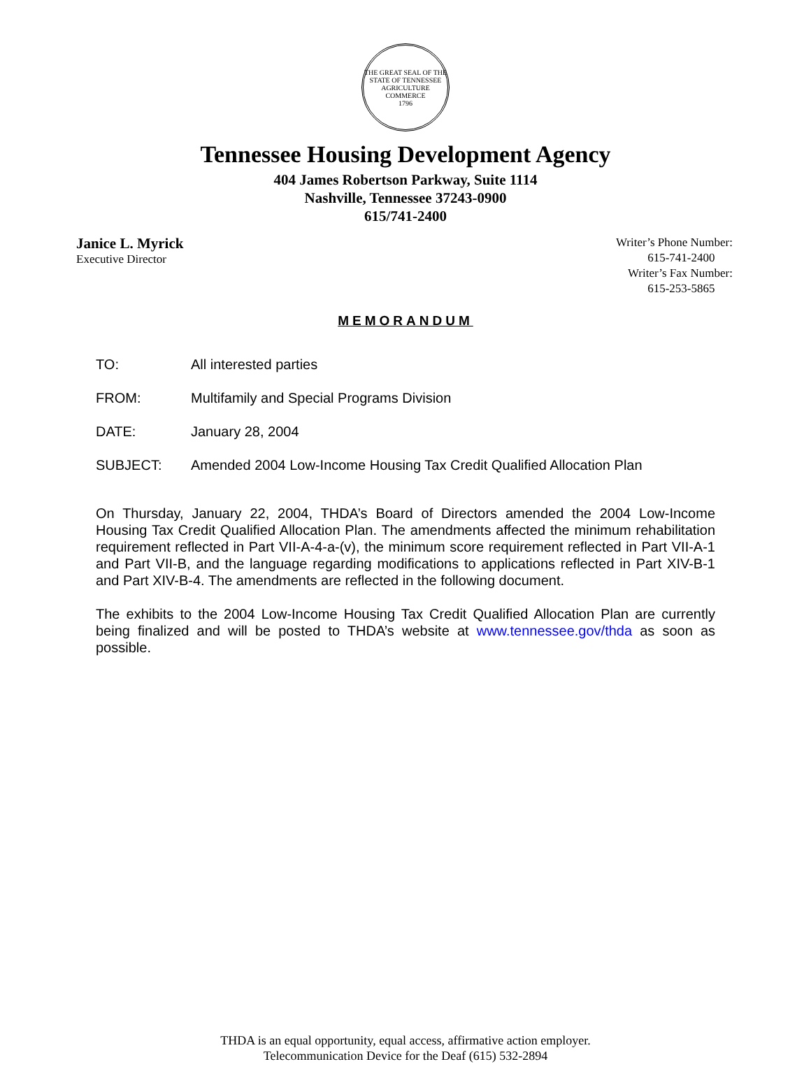THE GREAT SEAL OF THE STATE OF TENNESSEE
AGRICULTURE
COMMERCE
1796
Tennessee Housing Development Agency
404 James Robertson Parkway, Suite 1114
Nashville, Tennessee 37243-0900
615/741-2400
Janice L. Myrick
Executive Director
Writer’s Phone Number:
615-741-2400
Writer’s Fax Number:
615-253-5865
MEMORANDUM
TO: All interested parties
FROM: Multifamily and Special Programs Division
DATE: January 28, 2004
SUBJECT: Amended 2004 Low-Income Housing Tax Credit Qualified Allocation Plan
On Thursday, January 22, 2004, THDA’s Board of Directors amended the 2004 Low-Income Housing Tax Credit Qualified Allocation Plan. The amendments affected the minimum rehabilitation requirement reflected in Part VII-A-4-a-(v), the minimum score requirement reflected in Part VII-A-1 and Part VII-B, and the language regarding modifications to applications reflected in Part XIV-B-1 and Part XIV-B-4. The amendments are reflected in the following document.
The exhibits to the 2004 Low-Income Housing Tax Credit Qualified Allocation Plan are currently being finalized and will be posted to THDA’s website at www.tennessee.gov/thda as soon as possible.
THDA is an equal opportunity, equal access, affirmative action employer.
Telecommunication Device for the Deaf (615) 532-2894